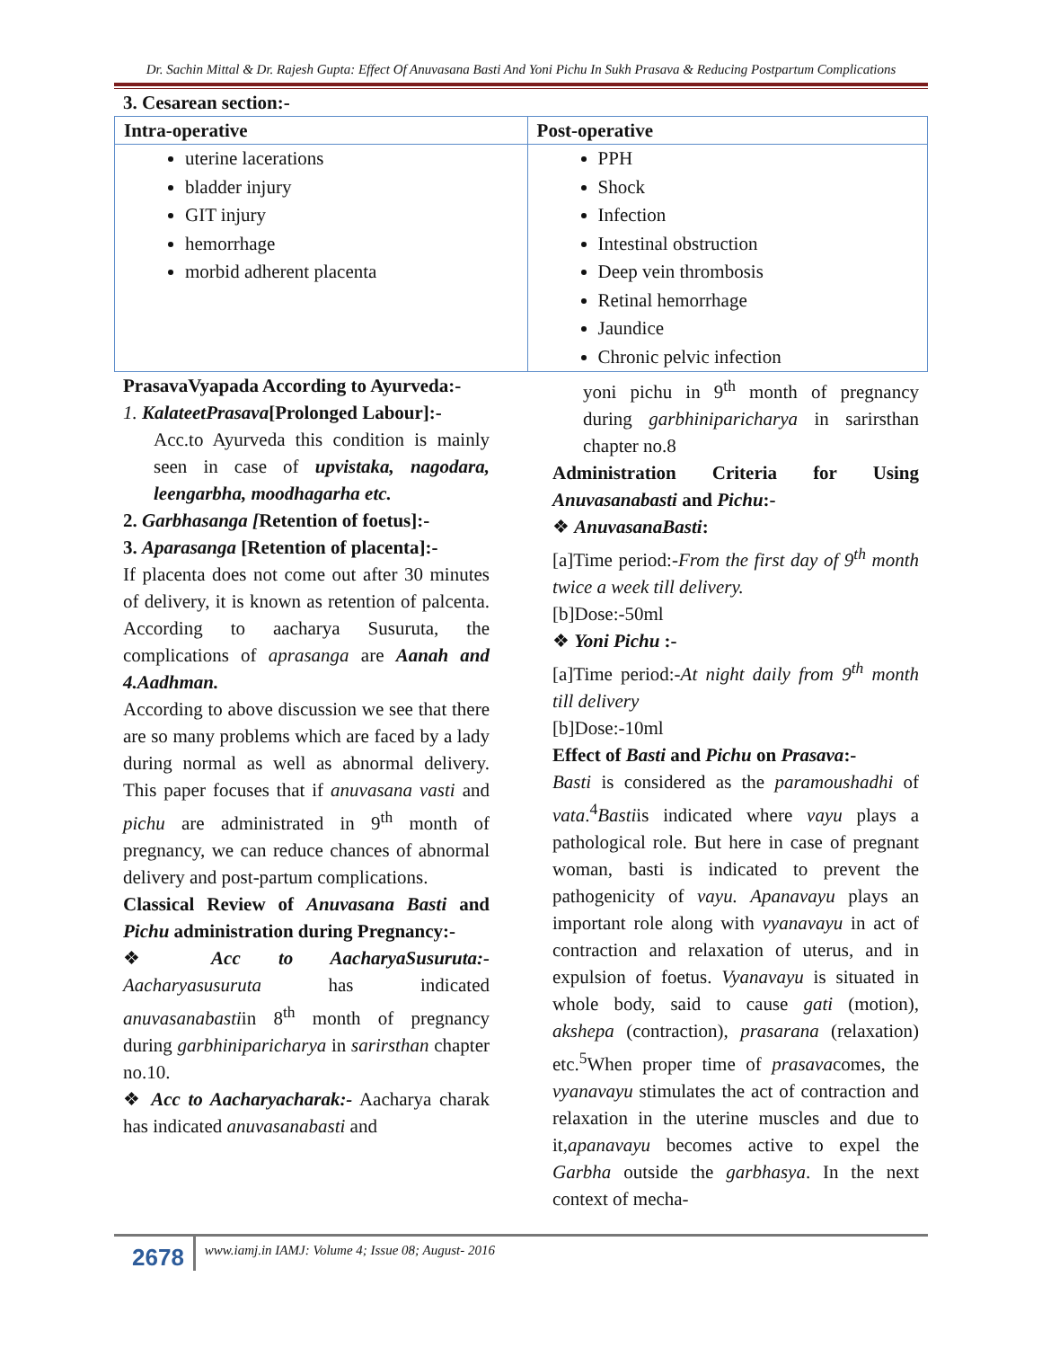Dr. Sachin Mittal & Dr. Rajesh Gupta: Effect Of Anuvasana Basti And Yoni Pichu In Sukh Prasava & Reducing Postpartum Complications
3. Cesarean section:-
| Intra-operative | Post-operative |
| --- | --- |
| uterine lacerations bladder injury GIT injury hemorrhage morbid adherent placenta | PPH Shock Infection Intestinal obstruction Deep vein thrombosis Retinal hemorrhage Jaundice Chronic pelvic infection |
PrasavaVyapada According to Ayurveda:-
1. KalateetPrasava[Prolonged Labour]:-
Acc.to Ayurveda this condition is mainly seen in case of upvistaka, nagodara, leengarbha, moodhagarha etc.
2. Garbhasanga [Retention of foetus]:-
3. Aparasanga [Retention of placenta]:-
If placenta does not come out after 30 minutes of delivery, it is known as retention of palcenta. According to aacharya Susuruta, the complications of aprasanga are Aanah and 4.Aadhman.
According to above discussion we see that there are so many problems which are faced by a lady during normal as well as abnormal delivery. This paper focuses that if anuvasana vasti and pichu are administrated in 9<sup>th</sup> month of pregnancy, we can reduce chances of abnormal delivery and post-partum complications.
Classical Review of Anuvasana Basti and Pichu administration during Pregnancy:-
❖ Acc to AacharyaSusuruta:- Aacharyasusuruta has indicated anuvasanabastiin 8<sup>th</sup> month of pregnancy during garbhiniparicharya in sarirsthan chapter no.10.
❖ Acc to Aacharyacharak:- Aacharya charak has indicated anuvasanabasti and
yoni pichu in 9<sup>th</sup> month of pregnancy during garbhiniparicharya in sarirsthan chapter no.8
Administration Criteria for Using Anuvasanabasti and Pichu:-
❖ AnuvasanaBasti:
[a]Time period:-From the first day of 9<sup>th</sup> month twice a week till delivery.
[b]Dose:-50ml
❖ Yoni Pichu :-
[a]Time period:-At night daily from 9<sup>th</sup> month till delivery
[b]Dose:-10ml
Effect of Basti and Pichu on Prasava:-
Basti is considered as the paramoushadhi of vata.<sup>4</sup>Bastiis indicated where vayu plays a pathological role. But here in case of pregnant woman, basti is indicated to prevent the pathogenicity of vayu. Apanavayu plays an important role along with vyanavayu in act of contraction and relaxation of uterus, and in expulsion of foetus. Vyanavayu is situated in whole body, said to cause gati (motion), akshepa (contraction), prasarana (relaxation) etc.<sup>5</sup>When proper time of prasavacomes, the vyanavayu stimulates the act of contraction and relaxation in the uterine muscles and due to it,apanavayu becomes active to expel the Garbha outside the garbhasya. In the next context of mecha-
2678
www.iamj.in IAMJ: Volume 4; Issue 08; August- 2016